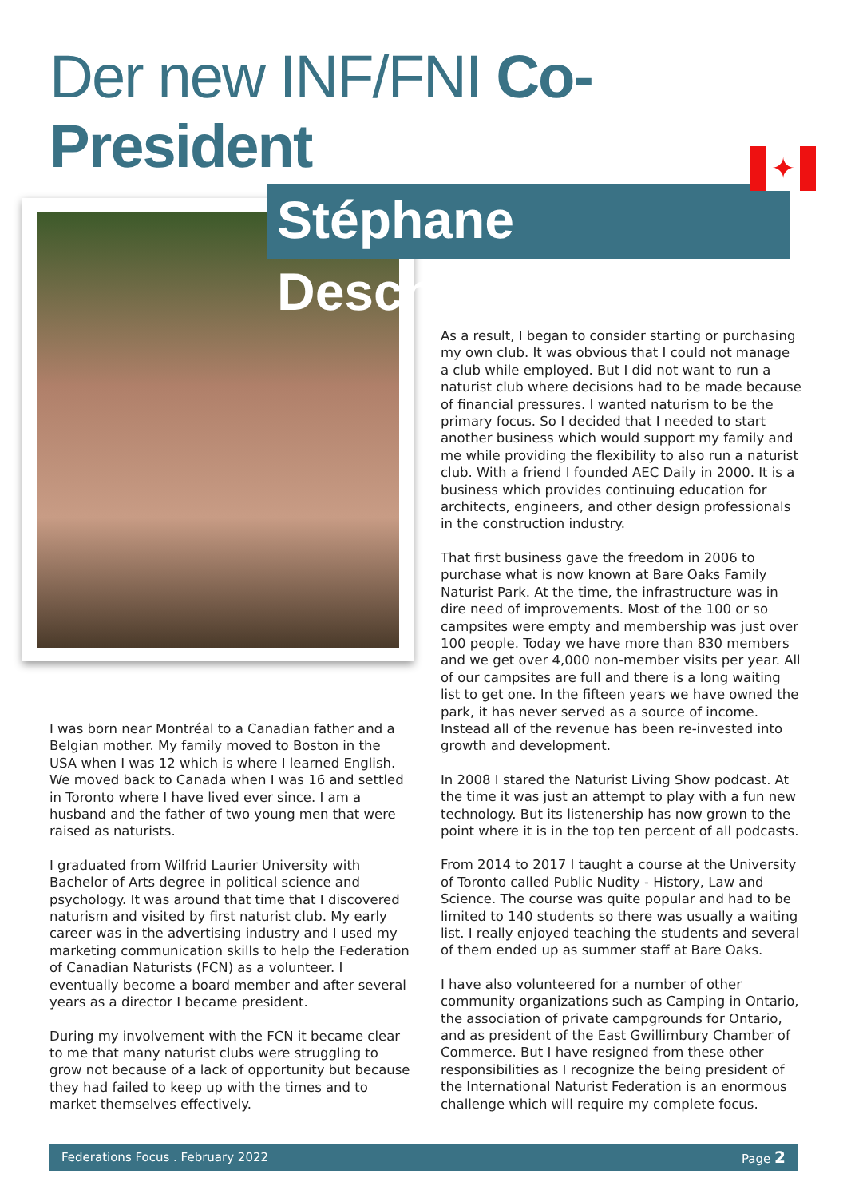Der new INF/FNI Co-President
Stéphane Deschênes
✦
I was born near Montréal to a Canadian father and a Belgian mother. My family moved to Boston in the USA when I was 12 which is where I learned English. We moved back to Canada when I was 16 and settled in Toronto where I have lived ever since. I am a husband and the father of two young men that were raised as naturists.
I graduated from Wilfrid Laurier University with Bachelor of Arts degree in political science and psychology. It was around that time that I discovered naturism and visited by first naturist club. My early career was in the advertising industry and I used my marketing communication skills to help the Federation of Canadian Naturists (FCN) as a volunteer. I eventually become a board member and after several years as a director I became president.
During my involvement with the FCN it became clear to me that many naturist clubs were struggling to grow not because of a lack of opportunity but because they had failed to keep up with the times and to market themselves effectively.
As a result, I began to consider starting or purchasing my own club. It was obvious that I could not manage a club while employed. But I did not want to run a naturist club where decisions had to be made because of financial pressures. I wanted naturism to be the primary focus. So I decided that I needed to start another business which would support my family and me while providing the flexibility to also run a naturist club. With a friend I founded AEC Daily in 2000. It is a business which provides continuing education for architects, engineers, and other design professionals in the construction industry.
That first business gave the freedom in 2006 to purchase what is now known at Bare Oaks Family Naturist Park. At the time, the infrastructure was in dire need of improvements. Most of the 100 or so campsites were empty and membership was just over 100 people. Today we have more than 830 members and we get over 4,000 non-member visits per year. All of our campsites are full and there is a long waiting list to get one. In the fifteen years we have owned the park, it has never served as a source of income. Instead all of the revenue has been re-invested into growth and development.
In 2008 I stared the Naturist Living Show podcast. At the time it was just an attempt to play with a fun new technology. But its listenership has now grown to the point where it is in the top ten percent of all podcasts.
From 2014 to 2017 I taught a course at the University of Toronto called Public Nudity - History, Law and Science. The course was quite popular and had to be limited to 140 students so there was usually a waiting list. I really enjoyed teaching the students and several of them ended up as summer staff at Bare Oaks.
I have also volunteered for a number of other community organizations such as Camping in Ontario, the association of private campgrounds for Ontario, and as president of the East Gwillimbury Chamber of Commerce. But I have resigned from these other responsibilities as I recognize the being president of the International Naturist Federation is an enormous challenge which will require my complete focus.
Federations Focus . February 2022 Page 2